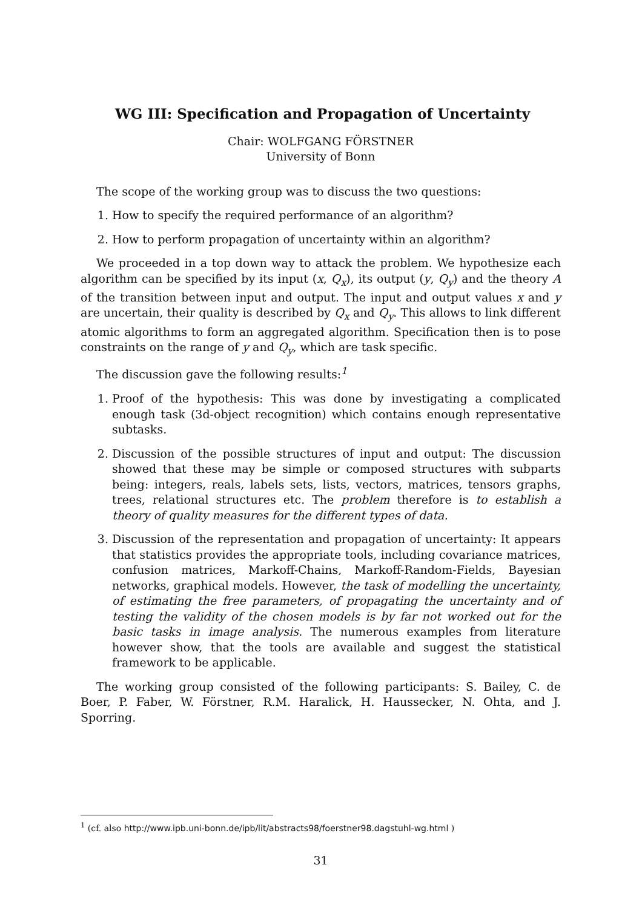WG III: Specification and Propagation of Uncertainty
Chair: WOLFGANG FÖRSTNER
University of Bonn
The scope of the working group was to discuss the two questions:
1. How to specify the required performance of an algorithm?
2. How to perform propagation of uncertainty within an algorithm?
We proceeded in a top down way to attack the problem. We hypothesize each algorithm can be specified by its input (x, Q<sub>x</sub>), its output (y, Q<sub>y</sub>) and the theory A of the transition between input and output. The input and output values x and y are uncertain, their quality is described by Q<sub>x</sub> and Q<sub>y</sub>. This allows to link different atomic algorithms to form an aggregated algorithm. Specification then is to pose constraints on the range of y and Q<sub>y</sub>, which are task specific.
The discussion gave the following results:<sup>1</sup>
1. Proof of the hypothesis: This was done by investigating a complicated enough task (3d-object recognition) which contains enough representative subtasks.
2. Discussion of the possible structures of input and output: The discussion showed that these may be simple or composed structures with subparts being: integers, reals, labels sets, lists, vectors, matrices, tensors graphs, trees, relational structures etc. The problem therefore is to establish a theory of quality measures for the different types of data.
3. Discussion of the representation and propagation of uncertainty: It appears that statistics provides the appropriate tools, including covariance matrices, confusion matrices, Markoff-Chains, Markoff-Random-Fields, Bayesian networks, graphical models. However, the task of modelling the uncertainty, of estimating the free parameters, of propagating the uncertainty and of testing the validity of the chosen models is by far not worked out for the basic tasks in image analysis. The numerous examples from literature however show, that the tools are available and suggest the statistical framework to be applicable.
The working group consisted of the following participants: S. Bailey, C. de Boer, P. Faber, W. Förstner, R.M. Haralick, H. Haussecker, N. Ohta, and J. Sporring.
<sup>1</sup> (cf. also http://www.ipb.uni-bonn.de/ipb/lit/abstracts98/foerstner98.dagstuhl-wg.html )
31